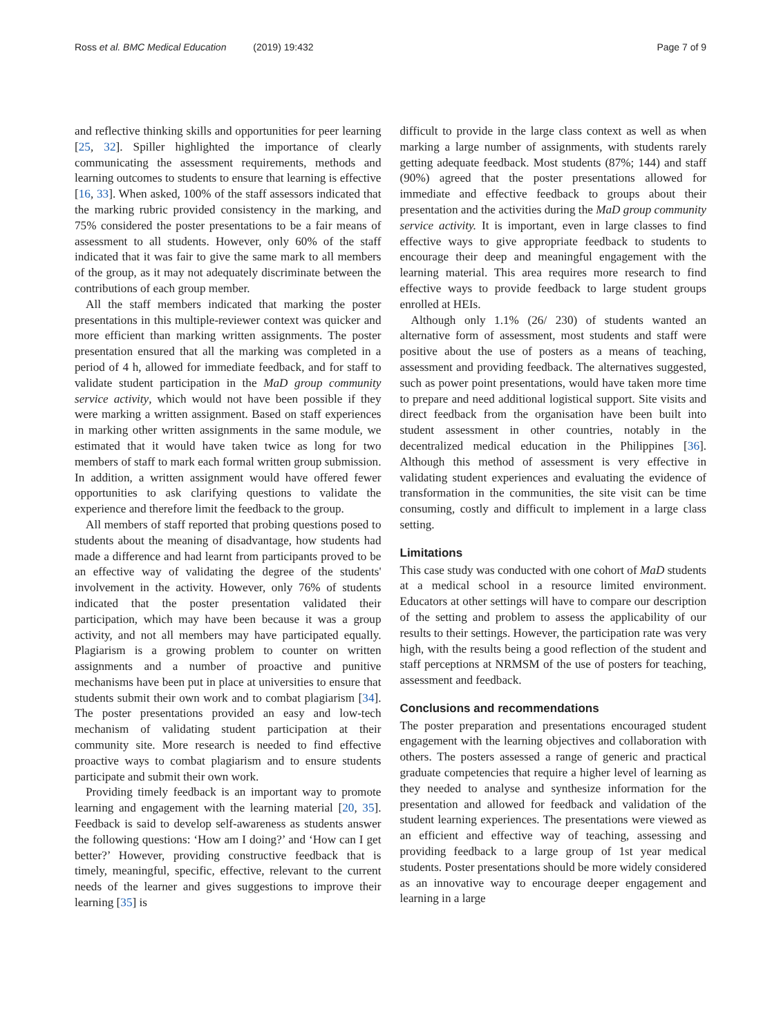Ross et al. BMC Medical Education (2019) 19:432
Page 7 of 9
and reflective thinking skills and opportunities for peer learning [25, 32]. Spiller highlighted the importance of clearly communicating the assessment requirements, methods and learning outcomes to students to ensure that learning is effective [16, 33]. When asked, 100% of the staff assessors indicated that the marking rubric provided consistency in the marking, and 75% considered the poster presentations to be a fair means of assessment to all students. However, only 60% of the staff indicated that it was fair to give the same mark to all members of the group, as it may not adequately discriminate between the contributions of each group member.
All the staff members indicated that marking the poster presentations in this multiple-reviewer context was quicker and more efficient than marking written assignments. The poster presentation ensured that all the marking was completed in a period of 4 h, allowed for immediate feedback, and for staff to validate student participation in the MaD group community service activity, which would not have been possible if they were marking a written assignment. Based on staff experiences in marking other written assignments in the same module, we estimated that it would have taken twice as long for two members of staff to mark each formal written group submission. In addition, a written assignment would have offered fewer opportunities to ask clarifying questions to validate the experience and therefore limit the feedback to the group.
All members of staff reported that probing questions posed to students about the meaning of disadvantage, how students had made a difference and had learnt from participants proved to be an effective way of validating the degree of the students' involvement in the activity. However, only 76% of students indicated that the poster presentation validated their participation, which may have been because it was a group activity, and not all members may have participated equally. Plagiarism is a growing problem to counter on written assignments and a number of proactive and punitive mechanisms have been put in place at universities to ensure that students submit their own work and to combat plagiarism [34]. The poster presentations provided an easy and low-tech mechanism of validating student participation at their community site. More research is needed to find effective proactive ways to combat plagiarism and to ensure students participate and submit their own work.
Providing timely feedback is an important way to promote learning and engagement with the learning material [20, 35]. Feedback is said to develop self-awareness as students answer the following questions: ‘How am I doing?’ and ‘How can I get better?’ However, providing constructive feedback that is timely, meaningful, specific, effective, relevant to the current needs of the learner and gives suggestions to improve their learning [35] is
difficult to provide in the large class context as well as when marking a large number of assignments, with students rarely getting adequate feedback. Most students (87%; 144) and staff (90%) agreed that the poster presentations allowed for immediate and effective feedback to groups about their presentation and the activities during the MaD group community service activity. It is important, even in large classes to find effective ways to give appropriate feedback to students to encourage their deep and meaningful engagement with the learning material. This area requires more research to find effective ways to provide feedback to large student groups enrolled at HEIs.
Although only 1.1% (26/ 230) of students wanted an alternative form of assessment, most students and staff were positive about the use of posters as a means of teaching, assessment and providing feedback. The alternatives suggested, such as power point presentations, would have taken more time to prepare and need additional logistical support. Site visits and direct feedback from the organisation have been built into student assessment in other countries, notably in the decentralized medical education in the Philippines [36]. Although this method of assessment is very effective in validating student experiences and evaluating the evidence of transformation in the communities, the site visit can be time consuming, costly and difficult to implement in a large class setting.
Limitations
This case study was conducted with one cohort of MaD students at a medical school in a resource limited environment. Educators at other settings will have to compare our description of the setting and problem to assess the applicability of our results to their settings. However, the participation rate was very high, with the results being a good reflection of the student and staff perceptions at NRMSM of the use of posters for teaching, assessment and feedback.
Conclusions and recommendations
The poster preparation and presentations encouraged student engagement with the learning objectives and collaboration with others. The posters assessed a range of generic and practical graduate competencies that require a higher level of learning as they needed to analyse and synthesize information for the presentation and allowed for feedback and validation of the student learning experiences. The presentations were viewed as an efficient and effective way of teaching, assessing and providing feedback to a large group of 1st year medical students. Poster presentations should be more widely considered as an innovative way to encourage deeper engagement and learning in a large